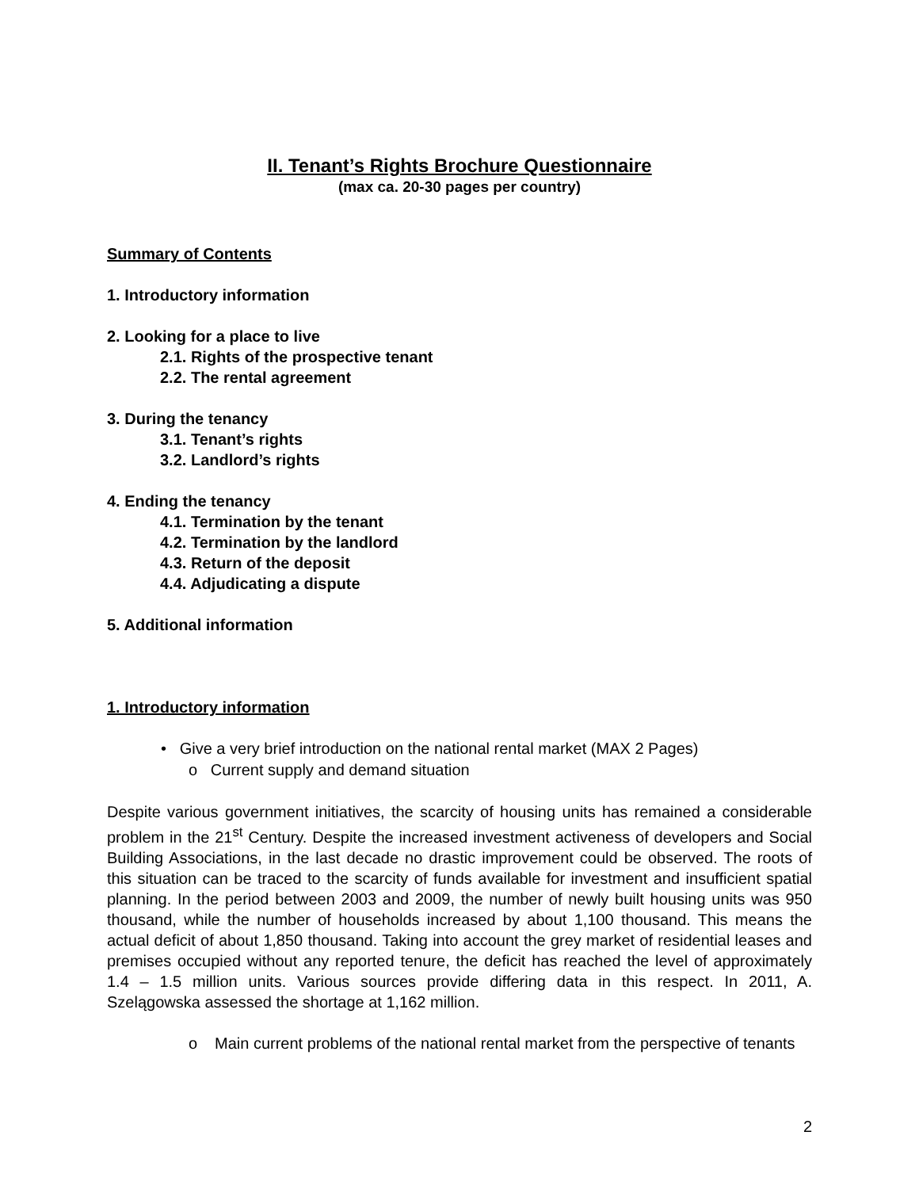II. Tenant’s Rights Brochure Questionnaire
(max ca. 20-30 pages per country)
Summary of Contents
1. Introductory information
2. Looking for a place to live
2.1. Rights of the prospective tenant
2.2. The rental agreement
3. During the tenancy
3.1. Tenant’s rights
3.2. Landlord’s rights
4. Ending the tenancy
4.1. Termination by the tenant
4.2. Termination by the landlord
4.3. Return of the deposit
4.4. Adjudicating a dispute
5. Additional information
1. Introductory information
• Give a very brief introduction on the national rental market (MAX 2 Pages)
o Current supply and demand situation
Despite various government initiatives, the scarcity of housing units has remained a considerable problem in the 21<sup>st</sup> Century. Despite the increased investment activeness of developers and Social Building Associations, in the last decade no drastic improvement could be observed. The roots of this situation can be traced to the scarcity of funds available for investment and insufficient spatial planning. In the period between 2003 and 2009, the number of newly built housing units was 950 thousand, while the number of households increased by about 1,100 thousand. This means the actual deficit of about 1,850 thousand. Taking into account the grey market of residential leases and premises occupied without any reported tenure, the deficit has reached the level of approximately 1.4 – 1.5 million units. Various sources provide differing data in this respect. In 2011, A. Szelągowska assessed the shortage at 1,162 million.
o Main current problems of the national rental market from the perspective of tenants
2